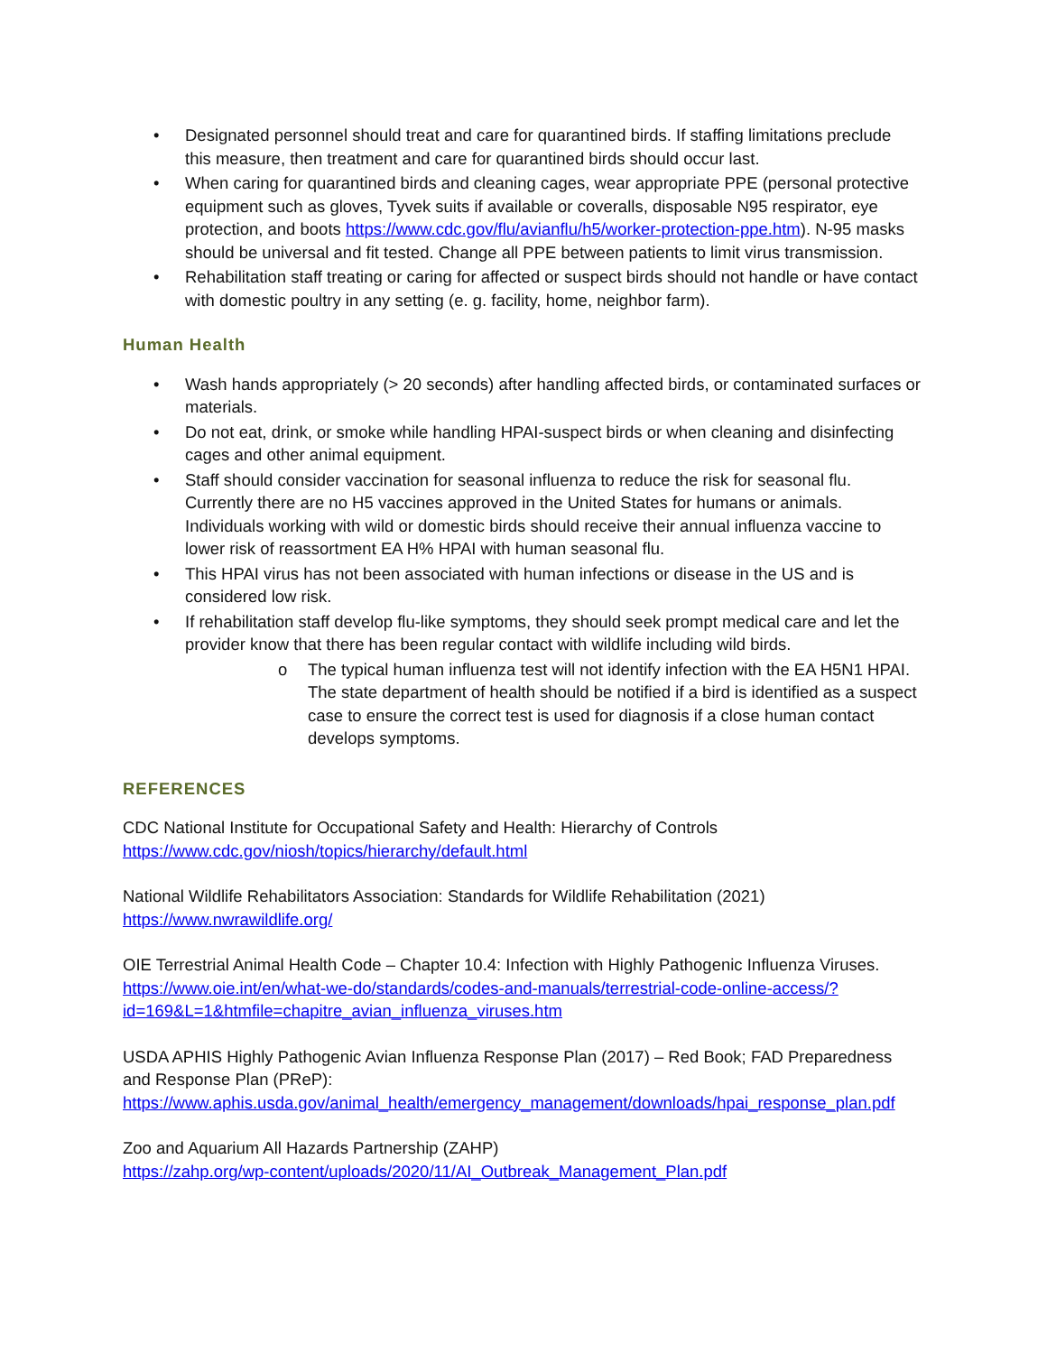• Designated personnel should treat and care for quarantined birds. If staffing limitations preclude this measure, then treatment and care for quarantined birds should occur last.
• When caring for quarantined birds and cleaning cages, wear appropriate PPE (personal protective equipment such as gloves, Tyvek suits if available or coveralls, disposable N95 respirator, eye protection, and boots https://www.cdc.gov/flu/avianflu/h5/worker-protection-ppe.htm). N-95 masks should be universal and fit tested. Change all PPE between patients to limit virus transmission.
• Rehabilitation staff treating or caring for affected or suspect birds should not handle or have contact with domestic poultry in any setting (e. g. facility, home, neighbor farm).
Human Health
• Wash hands appropriately (> 20 seconds) after handling affected birds, or contaminated surfaces or materials.
• Do not eat, drink, or smoke while handling HPAI-suspect birds or when cleaning and disinfecting cages and other animal equipment.
• Staff should consider vaccination for seasonal influenza to reduce the risk for seasonal flu. Currently there are no H5 vaccines approved in the United States for humans or animals. Individuals working with wild or domestic birds should receive their annual influenza vaccine to lower risk of reassortment EA H% HPAI with human seasonal flu.
• This HPAI virus has not been associated with human infections or disease in the US and is considered low risk.
• If rehabilitation staff develop flu-like symptoms, they should seek prompt medical care and let the provider know that there has been regular contact with wildlife including wild birds.
o The typical human influenza test will not identify infection with the EA H5N1 HPAI. The state department of health should be notified if a bird is identified as a suspect case to ensure the correct test is used for diagnosis if a close human contact develops symptoms.
REFERENCES
CDC National Institute for Occupational Safety and Health: Hierarchy of Controls
https://www.cdc.gov/niosh/topics/hierarchy/default.html
National Wildlife Rehabilitators Association: Standards for Wildlife Rehabilitation (2021)
https://www.nwrawildlife.org/
OIE Terrestrial Animal Health Code – Chapter 10.4: Infection with Highly Pathogenic Influenza Viruses.
https://www.oie.int/en/what-we-do/standards/codes-and-manuals/terrestrial-code-online-access/?id=169&L=1&htmfile=chapitre_avian_influenza_viruses.htm
USDA APHIS Highly Pathogenic Avian Influenza Response Plan (2017) – Red Book; FAD Preparedness and Response Plan (PReP):
https://www.aphis.usda.gov/animal_health/emergency_management/downloads/hpai_response_plan.pdf
Zoo and Aquarium All Hazards Partnership (ZAHP)
https://zahp.org/wp-content/uploads/2020/11/AI_Outbreak_Management_Plan.pdf